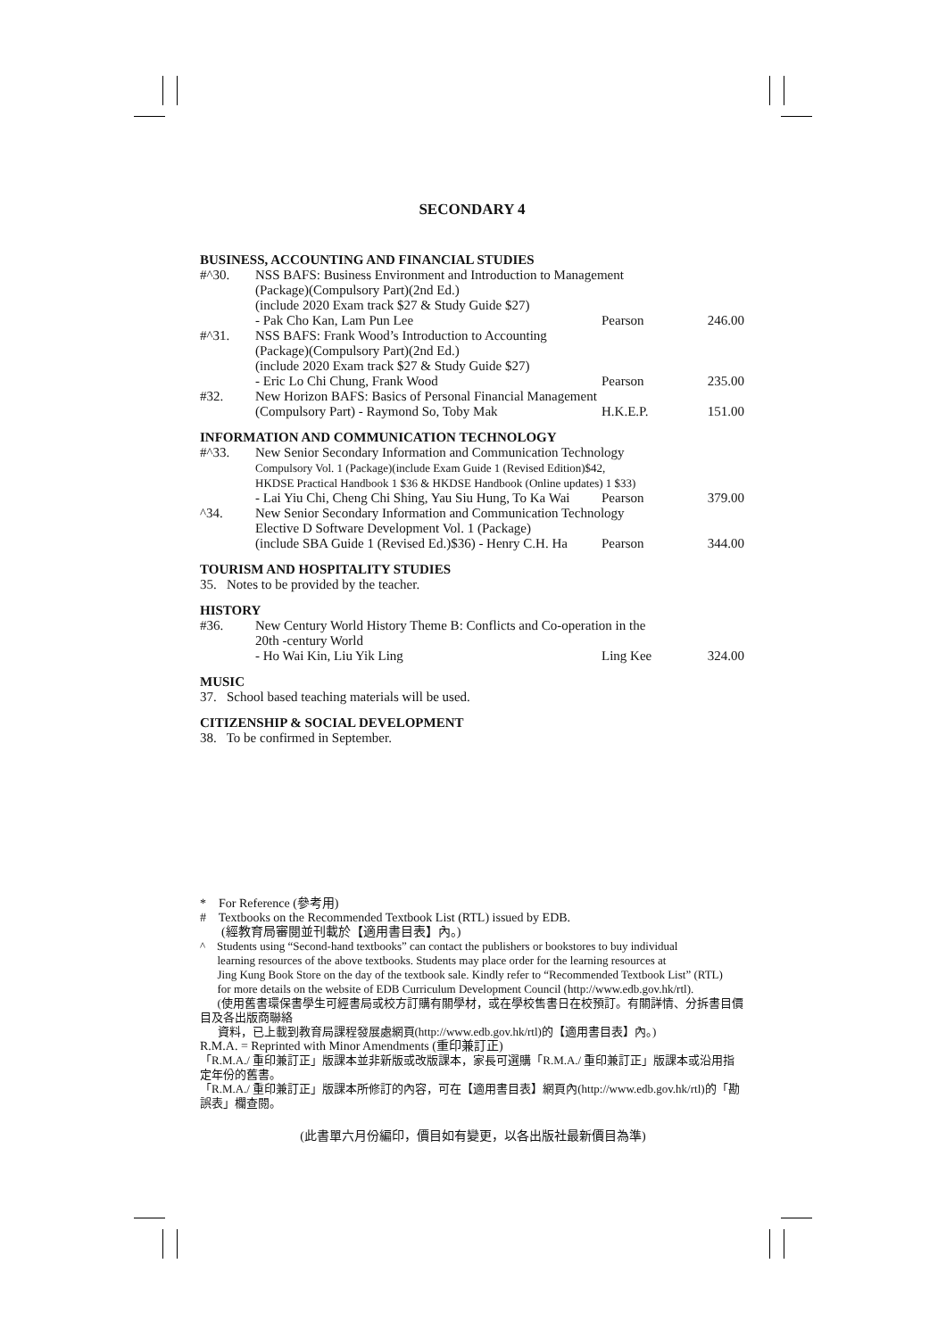SECONDARY 4
BUSINESS, ACCOUNTING AND FINANCIAL STUDIES
| #^30. | NSS BAFS: Business Environment and Introduction to Management | | |
| | (Package)(Compulsory Part)(2nd Ed.) | | |
| | (include 2020 Exam track $27 & Study Guide $27) | | |
| | - Pak Cho Kan, Lam Pun Lee | Pearson | 246.00 |
| #^31. | NSS BAFS: Frank Wood’s Introduction to Accounting | | |
| | (Package)(Compulsory Part)(2nd Ed.) | | |
| | (include 2020 Exam track $27 & Study Guide $27) | | |
| | - Eric Lo Chi Chung, Frank Wood | Pearson | 235.00 |
| #32. | New Horizon BAFS: Basics of Personal Financial Management | | |
| | (Compulsory Part) - Raymond So, Toby Mak | H.K.E.P. | 151.00 |
INFORMATION AND COMMUNICATION TECHNOLOGY
| #^33. | New Senior Secondary Information and Communication Technology | | |
| | Compulsory Vol. 1 (Package)(include Exam Guide 1 (Revised Edition)$42, | | |
| | HKDSE Practical Handbook 1 $36 & HKDSE Handbook (Online updates) 1 $33) | | |
| | - Lai Yiu Chi, Cheng Chi Shing, Yau Siu Hung, To Ka Wai | Pearson | 379.00 |
| ^34. | New Senior Secondary Information and Communication Technology | | |
| | Elective D Software Development Vol. 1 (Package) | | |
| | (include SBA Guide 1 (Revised Ed.)$36) - Henry C.H. Ha | Pearson | 344.00 |
TOURISM AND HOSPITALITY STUDIES
35. Notes to be provided by the teacher.
HISTORY
| #36. | New Century World History Theme B: Conflicts and Co-operation in the | | |
| | 20th -century World | | |
| | - Ho Wai Kin, Liu Yik Ling | Ling Kee | 324.00 |
MUSIC
37. School based teaching materials will be used.
CITIZENSHIP & SOCIAL DEVELOPMENT
38. To be confirmed in September.
* For Reference (參考用)
# Textbooks on the Recommended Textbook List (RTL) issued by EDB.
(經教育局審閱並刊載於【適用書目表】內。)
^ Students using “Second-hand textbooks” can contact the publishers or bookstores to buy individual
learning resources of the above textbooks. Students may place order for the learning resources at
Jing Kung Book Store on the day of the textbook sale. Kindly refer to “Recommended Textbook List” (RTL)
for more details on the website of EDB Curriculum Development Council (http://www.edb.gov.hk/rtl).
(使用舊書環保書學生可經書局或校方訂購有關學材，或在學校售書日在校預訂。有關詳情、分拆書目價目及各出版商聯絡
資料，已上載到教育局課程發展處網頁(http://www.edb.gov.hk/rtl)的【適用書目表】內。)
R.M.A. = Reprinted with Minor Amendments (重印兼訂正)
「R.M.A./ 重印兼訂正」版課本並非新版或改版課本，家長可選購「R.M.A./ 重印兼訂正」版課本或沿用指定年份的舊書。
「R.M.A./ 重印兼訂正」版課本所修訂的內容，可在【適用書目表】網頁內(http://www.edb.gov.hk/rtl)的「勘誤表」欄查閱。
(此書單六月份編印，價目如有變更，以各出版社最新價目為準)